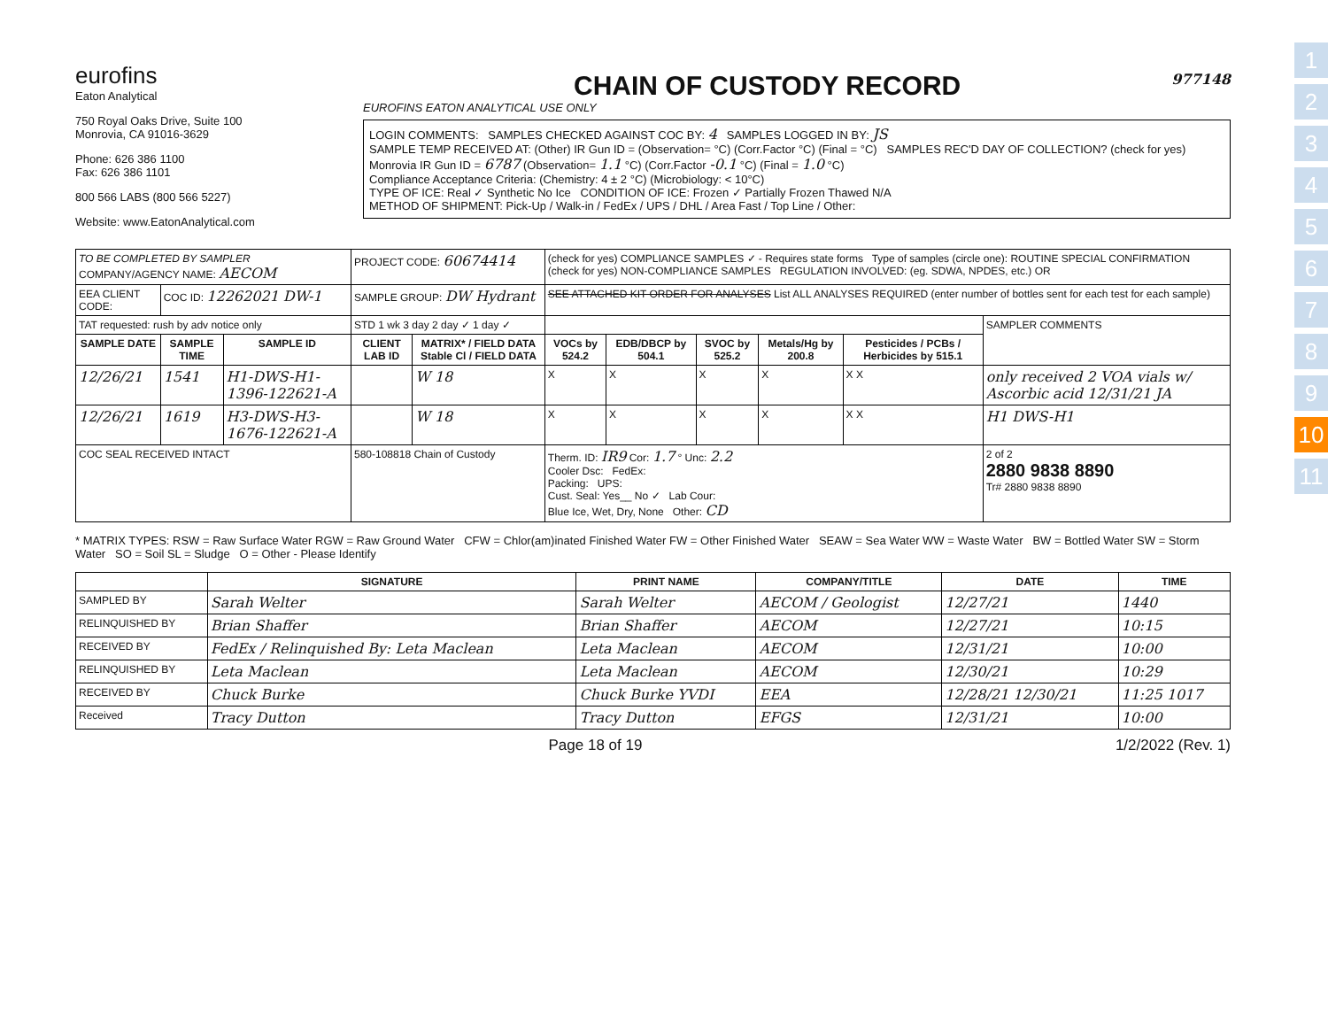1
2
3
4
5
6
7
8
9
10
11
eurofins
Eaton Analytical
750 Royal Oaks Drive, Suite 100
Monrovia, CA 91016-3629
Phone: 626 386 1100
Fax: 626 386 1101
800 566 LABS (800 566 5227)
Website: www.EatonAnalytical.com
CHAIN OF CUSTODY RECORD 977148
EUROFINS EATON ANALYTICAL USE ONLY
LOGIN COMMENTS: SAMPLES CHECKED AGAINST COC BY: 4 SAMPLES LOGGED IN BY: JS
SAMPLE TEMP RECEIVED AT: (Other) IR Gun ID = (Observation= °C) (Corr.Factor °C) (Final = °C) SAMPLES REC'D DAY OF COLLECTION? (check for yes)
Monrovia IR Gun ID = 6787 (Observation= 1.1 °C) (Corr.Factor -0.1 °C) (Final = 1.0 °C)
Compliance Acceptance Criteria: (Chemistry: 4 ± 2 °C) (Microbiology: < 10°C)
TYPE OF ICE: Real ✓ Synthetic No Ice CONDITION OF ICE: Frozen ✓ Partially Frozen Thawed N/A
METHOD OF SHIPMENT: Pick-Up / Walk-in / FedEx / UPS / DHL / Area Fast / Top Line / Other:
| TO BE COMPLETED BY SAMPLER COMPANY/AGENCY NAME: AECOM | | | PROJECT CODE: 60674414 | | (check for yes) COMPLIANCE SAMPLES ✓ - Requires state forms Type of samples (circle one): ROUTINE SPECIAL CONFIRMATION (check for yes) NON-COMPLIANCE SAMPLES REGULATION INVOLVED: (eg. SDWA, NPDES, etc.) OR | | | | | |
| EEA CLIENT CODE: | COC ID: 12262021 DW-1 | | SAMPLE GROUP: DW Hydrant | | SEE ATTACHED KIT ORDER FOR ANALYSES List ALL ANALYSES REQUIRED (enter number of bottles sent for each test for each sample) | | | | | |
| TAT requested: rush by adv notice only | | | STD 1 wk 3 day 2 day ✓ 1 day ✓ | | | | | | | SAMPLER COMMENTS |
| SAMPLE DATE | SAMPLE TIME | SAMPLE ID | CLIENT LAB ID | MATRIX* / FIELD DATA Stable Cl / FIELD DATA | VOCs by 524.2 | EDB/DBCP by 504.1 | SVOC by 525.2 | Metals/Hg by 200.8 | Pesticides / PCBs / Herbicides by 515.1 | |
| 12/26/21 | 1541 | H1-DWS-H1-1396-122621-A | | W 18 | X | X | X | X | X X | only received 2 VOA vials w/ Ascorbic acid 12/31/21 JA |
| 12/26/21 | 1619 | H3-DWS-H3-1676-122621-A | | W 18 | X | X | X | X | X X | H1 DWS-H1 |
| COC SEAL RECEIVED INTACT | | | 580-108818 Chain of Custody | | Therm. ID: IR9 Cor: 1.7 ° Unc: 2.2 Cooler Dsc: FedEx: Packing: UPS: Cust. Seal: Yes__ No ✓ Lab Cour: Blue Ice, Wet, Dry, None Other: CD | | | | | 2 of 2 2880 9838 8890 Tr# 2880 9838 8890 |
* MATRIX TYPES: RSW = Raw Surface Water RGW = Raw Ground Water CFW = Chlor(am)inated Finished Water FW = Other Finished Water SEAW = Sea Water WW = Waste Water BW = Bottled Water SW = Storm Water SO = Soil SL = Sludge O = Other - Please Identify
| | SIGNATURE | PRINT NAME | COMPANY/TITLE | DATE | TIME |
| --- | --- | --- | --- | --- | --- |
| SAMPLED BY | Sarah Welter | Sarah Welter | AECOM / Geologist | 12/27/21 | 1440 |
| RELINQUISHED BY | Brian Shaffer | Brian Shaffer | AECOM | 12/27/21 | 10:15 |
| RECEIVED BY | FedEx / Relinquished By: Leta Maclean | Leta Maclean | AECOM | 12/31/21 | 10:00 |
| RELINQUISHED BY | Leta Maclean | Leta Maclean | AECOM | 12/30/21 | 10:29 |
| RECEIVED BY | Chuck Burke | Chuck Burke YVDI | EEA | 12/28/21 12/30/21 | 11:25 1017 |
| Received | Tracy Dutton | Tracy Dutton | EFGS | 12/31/21 | 10:00 |
Page 18 of 19 1/2/2022 (Rev. 1)